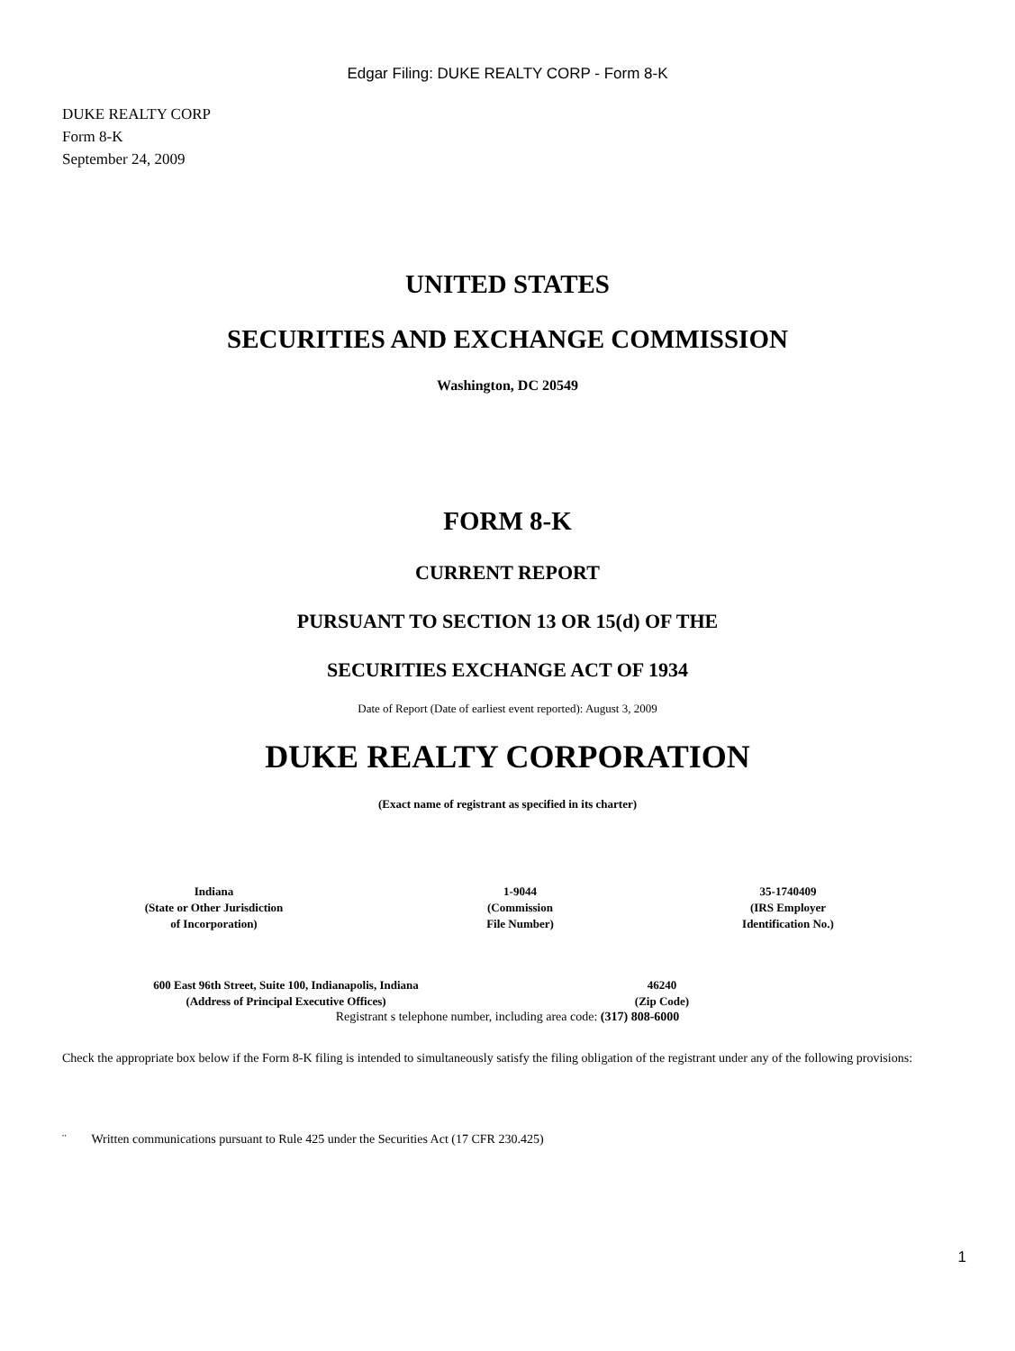Edgar Filing: DUKE REALTY CORP - Form 8-K
DUKE REALTY CORP
Form 8-K
September 24, 2009
UNITED STATES
SECURITIES AND EXCHANGE COMMISSION
Washington, DC 20549
FORM 8-K
CURRENT REPORT
PURSUANT TO SECTION 13 OR 15(d) OF THE
SECURITIES EXCHANGE ACT OF 1934
Date of Report (Date of earliest event reported): August 3, 2009
DUKE REALTY CORPORATION
(Exact name of registrant as specified in its charter)
Indiana
(State or Other Jurisdiction
of Incorporation)
1-9044
(Commission
File Number)
35-1740409
(IRS Employer
Identification No.)
600 East 96th Street, Suite 100, Indianapolis, Indiana
(Address of Principal Executive Offices)
46240
(Zip Code)
Registrant s telephone number, including area code: (317) 808-6000
Check the appropriate box below if the Form 8-K filing is intended to simultaneously satisfy the filing obligation of the registrant under any of the following provisions:
¨ Written communications pursuant to Rule 425 under the Securities Act (17 CFR 230.425)
1